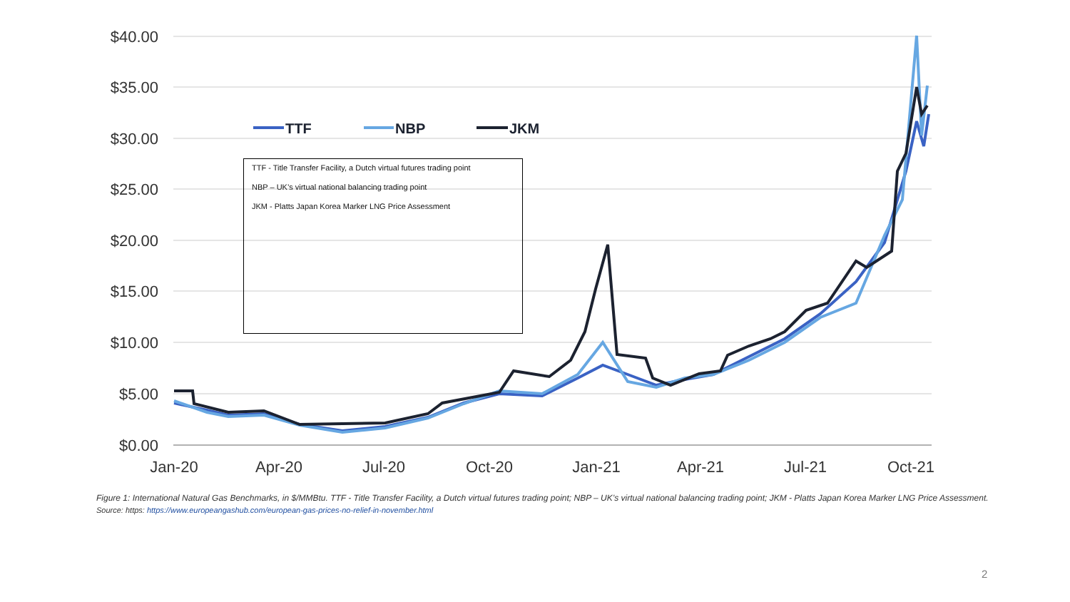$40.00
$35.00
$30.00
$25.00
$20.00
$15.00
$10.00
$5.00
$0.00
Jan-20
Apr-20
Jul-20
Oct-20
Jan-21
Apr-21
Jul-21
Oct-21
TTF
NBP
JKM
TTF - Title Transfer Facility, a Dutch virtual futures trading point
NBP – UK’s virtual national balancing trading point
JKM - Platts Japan Korea Marker LNG Price Assessment
Figure 1: International Natural Gas Benchmarks, in $/MMBtu. TTF - Title Transfer Facility, a Dutch virtual futures trading point; NBP – UK’s virtual national balancing trading point; JKM - Platts Japan Korea Marker LNG Price Assessment. Source: https: https://www.europeangashub.com/european-gas-prices-no-relief-in-november.html
2